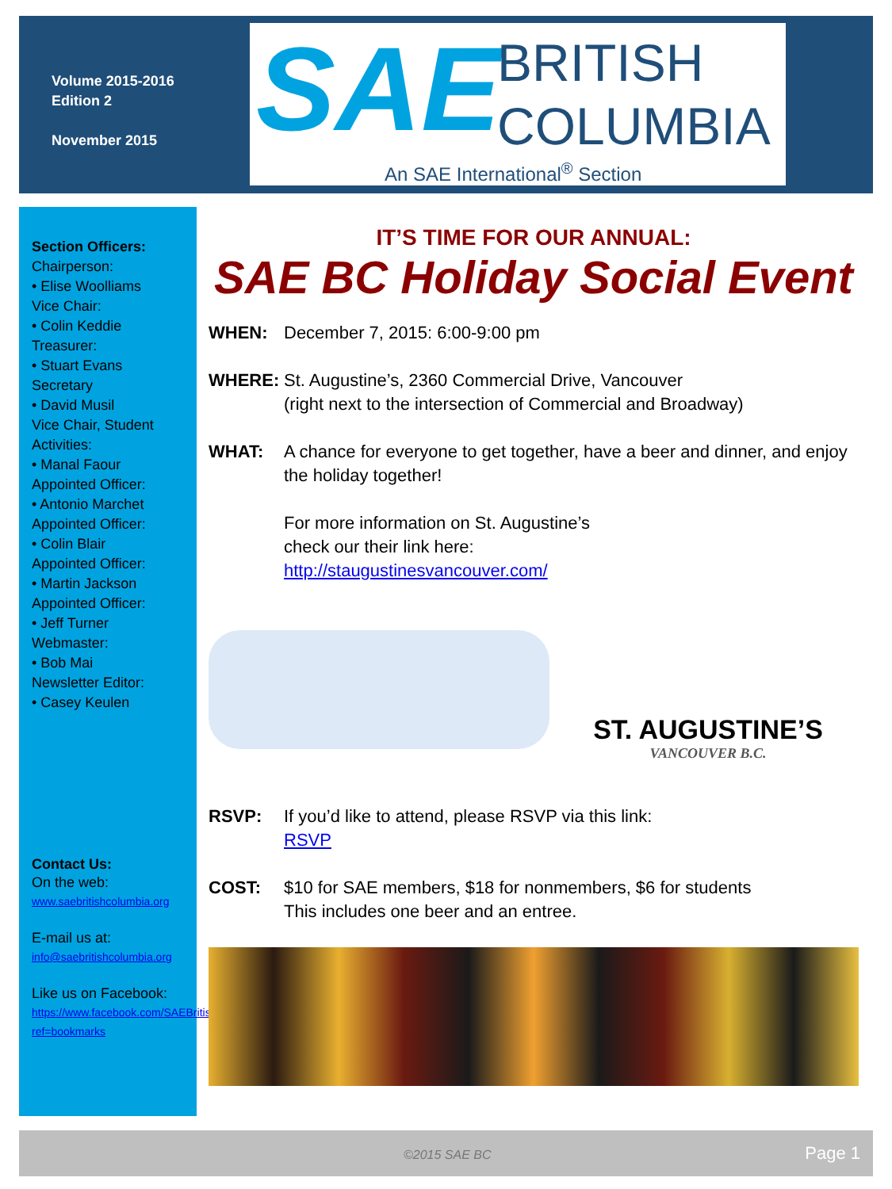Volume 2015-2016
Edition 2
November 2015
SAE
BRITISH
COLUMBIA
An SAE International<sup>®</sup> Section
Section Officers:
Chairperson:
• Elise Woolliams
Vice Chair:
• Colin Keddie
Treasurer:
• Stuart Evans
Secretary
• David Musil
Vice Chair, Student
Activities:
• Manal Faour
Appointed Officer:
• Antonio Marchet
Appointed Officer:
• Colin Blair
Appointed Officer:
• Martin Jackson
Appointed Officer:
• Jeff Turner
Webmaster:
• Bob Mai
Newsletter Editor:
• Casey Keulen
Contact Us:
On the web:
www.saebritishcolumbia.org
E-mail us at:
info@saebritishcolumbia.org
Like us on Facebook:
https://www.facebook.com/SAEBritishColumbia?ref=bookmarks
IT’S TIME FOR OUR ANNUAL:
SAE BC Holiday Social Event
WHEN: December 7, 2015: 6:00-9:00 pm
WHERE: St. Augustine’s, 2360 Commercial Drive, Vancouver
(right next to the intersection of Commercial and Broadway)
WHAT: A chance for everyone to get together, have a beer and dinner, and enjoy the holiday together!
For more information on St. Augustine’s
check our their link here:
http://staugustinesvancouver.com/
ST. AUGUSTINE’S
VANCOUVER B.C.
RSVP: If you’d like to attend, please RSVP via this link:
RSVP
COST: $10 for SAE members, $18 for nonmembers, $6 for students
This includes one beer and an entree.
©2015 SAE BC Page 1